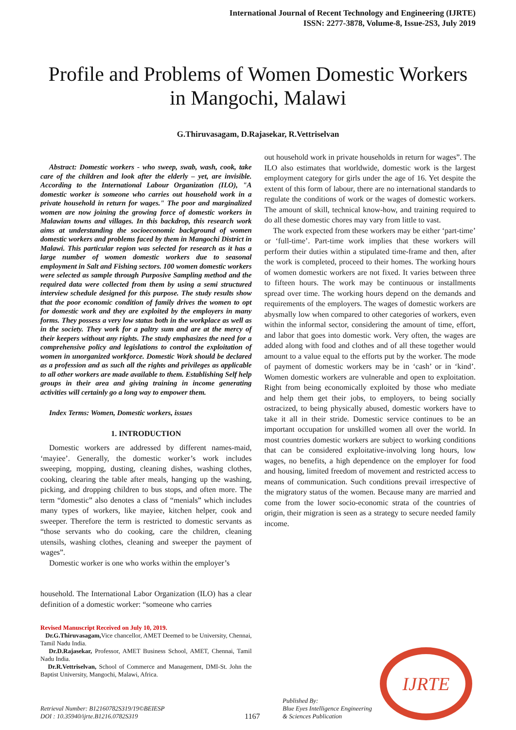International Journal of Recent Technology and Engineering (IJRTE)
ISSN: 2277-3878, Volume-8, Issue-2S3, July 2019
Profile and Problems of Women Domestic Workers in Mangochi, Malawi
G.Thiruvasagam, D.Rajasekar, R.Vettriselvan
Abstract: Domestic workers - who sweep, swab, wash, cook, take care of the children and look after the elderly – yet, are invisible. According to the International Labour Organization (ILO), "A domestic worker is someone who carries out household work in a private household in return for wages." The poor and marginalized women are now joining the growing force of domestic workers in Malawian towns and villages. In this backdrop, this research work aims at understanding the socioeconomic background of women domestic workers and problems faced by them in Mangochi District in Malawi. This particular region was selected for research as it has a large number of women domestic workers due to seasonal employment in Salt and Fishing sectors. 100 women domestic workers were selected as sample through Purposive Sampling method and the required data were collected from them by using a semi structured interview schedule designed for this purpose. The study results show that the poor economic condition of family drives the women to opt for domestic work and they are exploited by the employers in many forms. They possess a very low status both in the workplace as well as in the society. They work for a paltry sum and are at the mercy of their keepers without any rights. The study emphasizes the need for a comprehensive policy and legislations to control the exploitation of women in unorganized workforce. Domestic Work should be declared as a profession and as such all the rights and privileges as applicable to all other workers are made available to them. Establishing Self help groups in their area and giving training in income generating activities will certainly go a long way to empower them.
Index Terms: Women, Domestic workers, issues
1. INTRODUCTION
Domestic workers are addressed by different names-maid, ‘mayiee’. Generally, the domestic worker’s work includes sweeping, mopping, dusting, cleaning dishes, washing clothes, cooking, clearing the table after meals, hanging up the washing, picking, and dropping children to bus stops, and often more. The term “domestic” also denotes a class of “menials” which includes many types of workers, like mayiee, kitchen helper, cook and sweeper. Therefore the term is restricted to domestic servants as “those servants who do cooking, care the children, cleaning utensils, washing clothes, cleaning and sweeper the payment of wages”.
Domestic worker is one who works within the employer’s
household. The International Labor Organization (ILO) has a clear definition of a domestic worker: “someone who carries
Revised Manuscript Received on July 10, 2019.
Dr.G.Thiruvasagam, Vice chancellor, AMET Deemed to be University, Chennai, Tamil Nadu India.
Dr.D.Rajasekar, Professor, AMET Business School, AMET, Chennai, Tamil Nadu India.
Dr.R.Vettriselvan, School of Commerce and Management, DMI-St. John the Baptist University, Mangochi, Malawi, Africa.
out household work in private households in return for wages”. The ILO also estimates that worldwide, domestic work is the largest employment category for girls under the age of 16. Yet despite the extent of this form of labour, there are no international standards to regulate the conditions of work or the wages of domestic workers. The amount of skill, technical know-how, and training required to do all these domestic chores may vary from little to vast.
The work expected from these workers may be either ‘part-time’ or ‘full-time’. Part-time work implies that these workers will perform their duties within a stipulated time-frame and then, after the work is completed, proceed to their homes. The working hours of women domestic workers are not fixed. It varies between three to fifteen hours. The work may be continuous or installments spread over time. The working hours depend on the demands and requirements of the employers. The wages of domestic workers are abysmally low when compared to other categories of workers, even within the informal sector, considering the amount of time, effort, and labor that goes into domestic work. Very often, the wages are added along with food and clothes and of all these together would amount to a value equal to the efforts put by the worker. The mode of payment of domestic workers may be in ‘cash’ or in ‘kind’. Women domestic workers are vulnerable and open to exploitation. Right from being economically exploited by those who mediate and help them get their jobs, to employers, to being socially ostracized, to being physically abused, domestic workers have to take it all in their stride. Domestic service continues to be an important occupation for unskilled women all over the world. In most countries domestic workers are subject to working conditions that can be considered exploitative-involving long hours, low wages, no benefits, a high dependence on the employer for food and housing, limited freedom of movement and restricted access to means of communication. Such conditions prevail irrespective of the migratory status of the women. Because many are married and come from the lower socio-economic strata of the countries of origin, their migration is seen as a strategy to secure needed family income.
Retrieval Number: B12160782S319/19©BEIESP
DOI : 10.35940/ijrte.B1216.0782S319
1167
Published By:
Blue Eyes Intelligence Engineering
& Sciences Publication
IJRTE